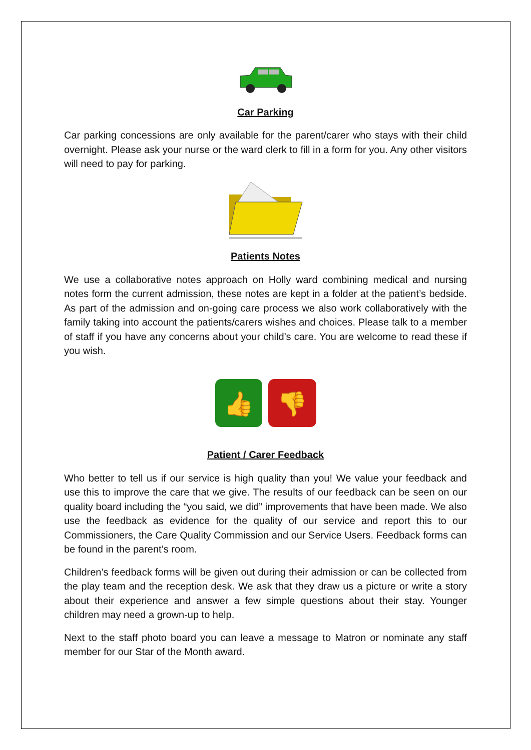Car Parking
Car parking concessions are only available for the parent/carer who stays with their child overnight. Please ask your nurse or the ward clerk to fill in a form for you. Any other visitors will need to pay for parking.
Patients Notes
We use a collaborative notes approach on Holly ward combining medical and nursing notes form the current admission, these notes are kept in a folder at the patient’s bedside. As part of the admission and on-going care process we also work collaboratively with the family taking into account the patients/carers wishes and choices. Please talk to a member of staff if you have any concerns about your child’s care. You are welcome to read these if you wish.
👍
👎
Patient / Carer Feedback
Who better to tell us if our service is high quality than you! We value your feedback and use this to improve the care that we give. The results of our feedback can be seen on our quality board including the “you said, we did” improvements that have been made. We also use the feedback as evidence for the quality of our service and report this to our Commissioners, the Care Quality Commission and our Service Users. Feedback forms can be found in the parent’s room.
Children’s feedback forms will be given out during their admission or can be collected from the play team and the reception desk. We ask that they draw us a picture or write a story about their experience and answer a few simple questions about their stay. Younger children may need a grown-up to help.
Next to the staff photo board you can leave a message to Matron or nominate any staff member for our Star of the Month award.